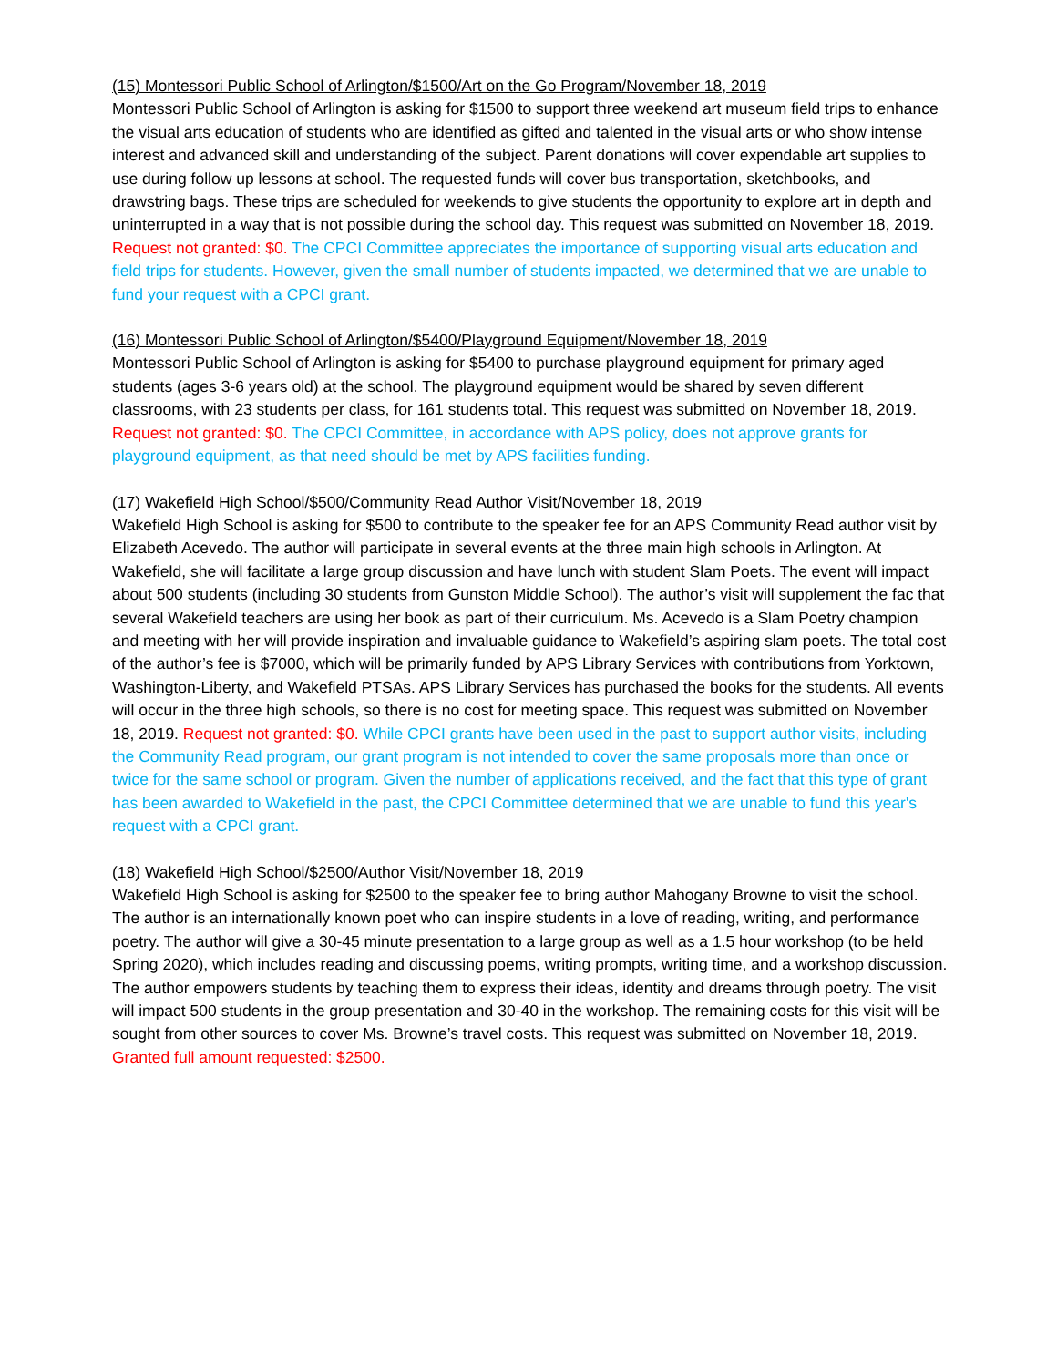(15) Montessori Public School of Arlington/$1500/Art on the Go Program/November 18, 2019
Montessori Public School of Arlington is asking for $1500 to support three weekend art museum field trips to enhance the visual arts education of students who are identified as gifted and talented in the visual arts or who show intense interest and advanced skill and understanding of the subject. Parent donations will cover expendable art supplies to use during follow up lessons at school. The requested funds will cover bus transportation, sketchbooks, and drawstring bags. These trips are scheduled for weekends to give students the opportunity to explore art in depth and uninterrupted in a way that is not possible during the school day. This request was submitted on November 18, 2019. Request not granted: $0. The CPCI Committee appreciates the importance of supporting visual arts education and field trips for students. However, given the small number of students impacted, we determined that we are unable to fund your request with a CPCI grant.
(16) Montessori Public School of Arlington/$5400/Playground Equipment/November 18, 2019
Montessori Public School of Arlington is asking for $5400 to purchase playground equipment for primary aged students (ages 3-6 years old) at the school. The playground equipment would be shared by seven different classrooms, with 23 students per class, for 161 students total. This request was submitted on November 18, 2019. Request not granted: $0. The CPCI Committee, in accordance with APS policy, does not approve grants for playground equipment, as that need should be met by APS facilities funding.
(17) Wakefield High School/$500/Community Read Author Visit/November 18, 2019
Wakefield High School is asking for $500 to contribute to the speaker fee for an APS Community Read author visit by Elizabeth Acevedo. The author will participate in several events at the three main high schools in Arlington. At Wakefield, she will facilitate a large group discussion and have lunch with student Slam Poets. The event will impact about 500 students (including 30 students from Gunston Middle School). The author’s visit will supplement the fac that several Wakefield teachers are using her book as part of their curriculum. Ms. Acevedo is a Slam Poetry champion and meeting with her will provide inspiration and invaluable guidance to Wakefield’s aspiring slam poets. The total cost of the author’s fee is $7000, which will be primarily funded by APS Library Services with contributions from Yorktown, Washington-Liberty, and Wakefield PTSAs. APS Library Services has purchased the books for the students. All events will occur in the three high schools, so there is no cost for meeting space. This request was submitted on November 18, 2019. Request not granted: $0. While CPCI grants have been used in the past to support author visits, including the Community Read program, our grant program is not intended to cover the same proposals more than once or twice for the same school or program. Given the number of applications received, and the fact that this type of grant has been awarded to Wakefield in the past, the CPCI Committee determined that we are unable to fund this year's request with a CPCI grant.
(18) Wakefield High School/$2500/Author Visit/November 18, 2019
Wakefield High School is asking for $2500 to the speaker fee to bring author Mahogany Browne to visit the school. The author is an internationally known poet who can inspire students in a love of reading, writing, and performance poetry. The author will give a 30-45 minute presentation to a large group as well as a 1.5 hour workshop (to be held Spring 2020), which includes reading and discussing poems, writing prompts, writing time, and a workshop discussion. The author empowers students by teaching them to express their ideas, identity and dreams through poetry. The visit will impact 500 students in the group presentation and 30-40 in the workshop. The remaining costs for this visit will be sought from other sources to cover Ms. Browne’s travel costs. This request was submitted on November 18, 2019. Granted full amount requested: $2500.